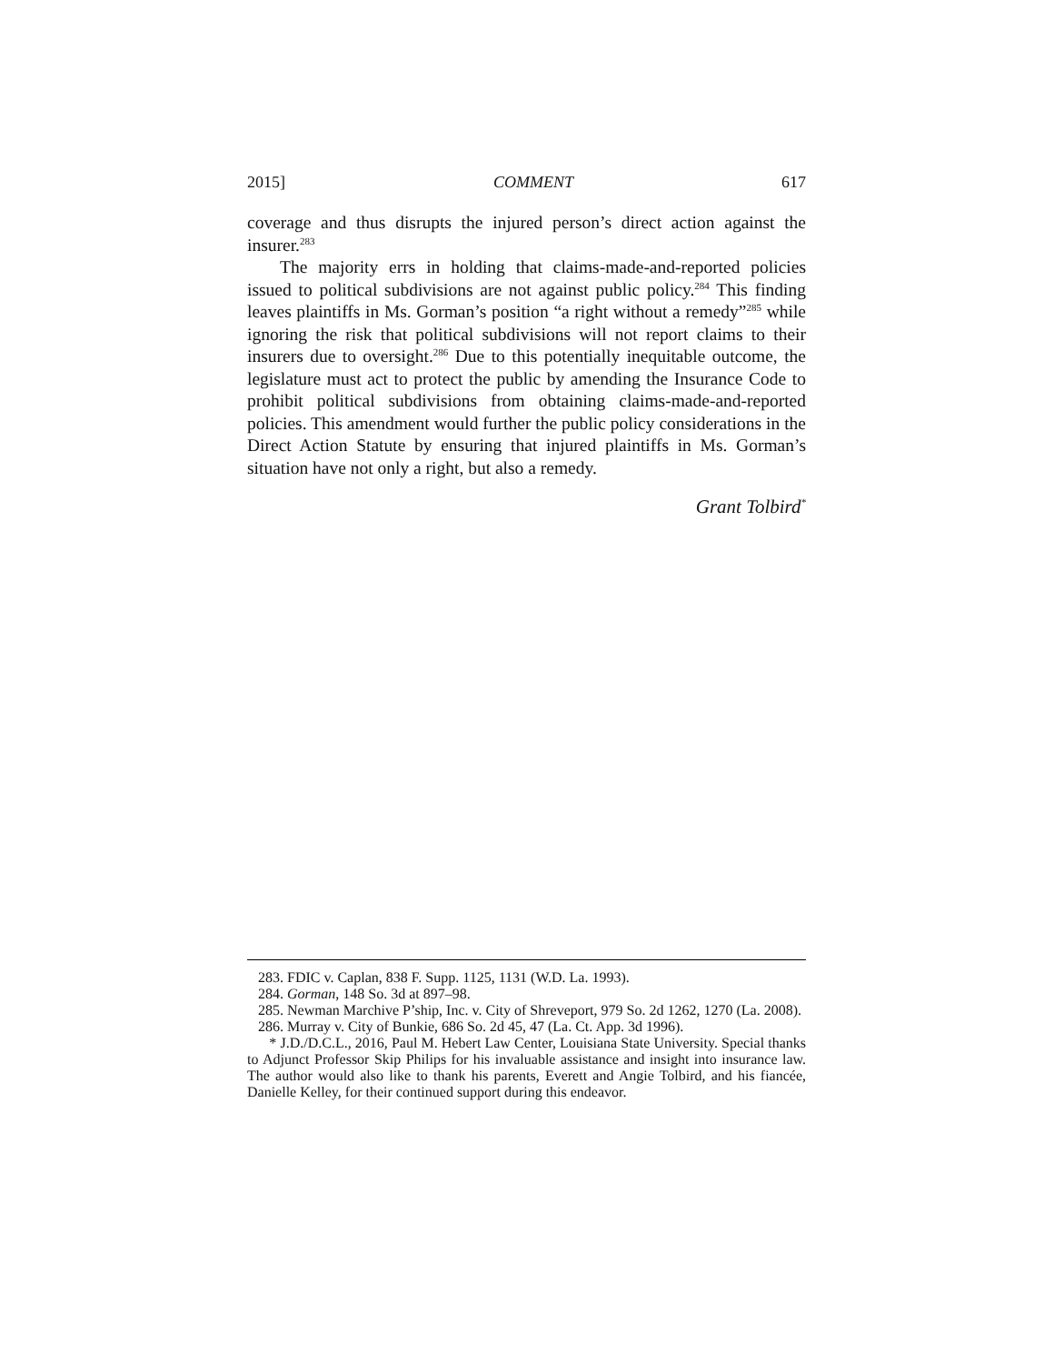2015] COMMENT 617
coverage and thus disrupts the injured person’s direct action against the insurer.<sup>283</sup>
The majority errs in holding that claims-made-and-reported policies issued to political subdivisions are not against public policy.<sup>284</sup> This finding leaves plaintiffs in Ms. Gorman’s position “a right without a remedy”<sup>285</sup> while ignoring the risk that political subdivisions will not report claims to their insurers due to oversight.<sup>286</sup> Due to this potentially inequitable outcome, the legislature must act to protect the public by amending the Insurance Code to prohibit political subdivisions from obtaining claims-made-and-reported policies. This amendment would further the public policy considerations in the Direct Action Statute by ensuring that injured plaintiffs in Ms. Gorman’s situation have not only a right, but also a remedy.
Grant Tolbird<sup>*</sup>
283. FDIC v. Caplan, 838 F. Supp. 1125, 1131 (W.D. La. 1993).
284. Gorman, 148 So. 3d at 897–98.
285. Newman Marchive P’ship, Inc. v. City of Shreveport, 979 So. 2d 1262, 1270 (La. 2008).
286. Murray v. City of Bunkie, 686 So. 2d 45, 47 (La. Ct. App. 3d 1996).
* J.D./D.C.L., 2016, Paul M. Hebert Law Center, Louisiana State University. Special thanks to Adjunct Professor Skip Philips for his invaluable assistance and insight into insurance law. The author would also like to thank his parents, Everett and Angie Tolbird, and his fiancée, Danielle Kelley, for their continued support during this endeavor.